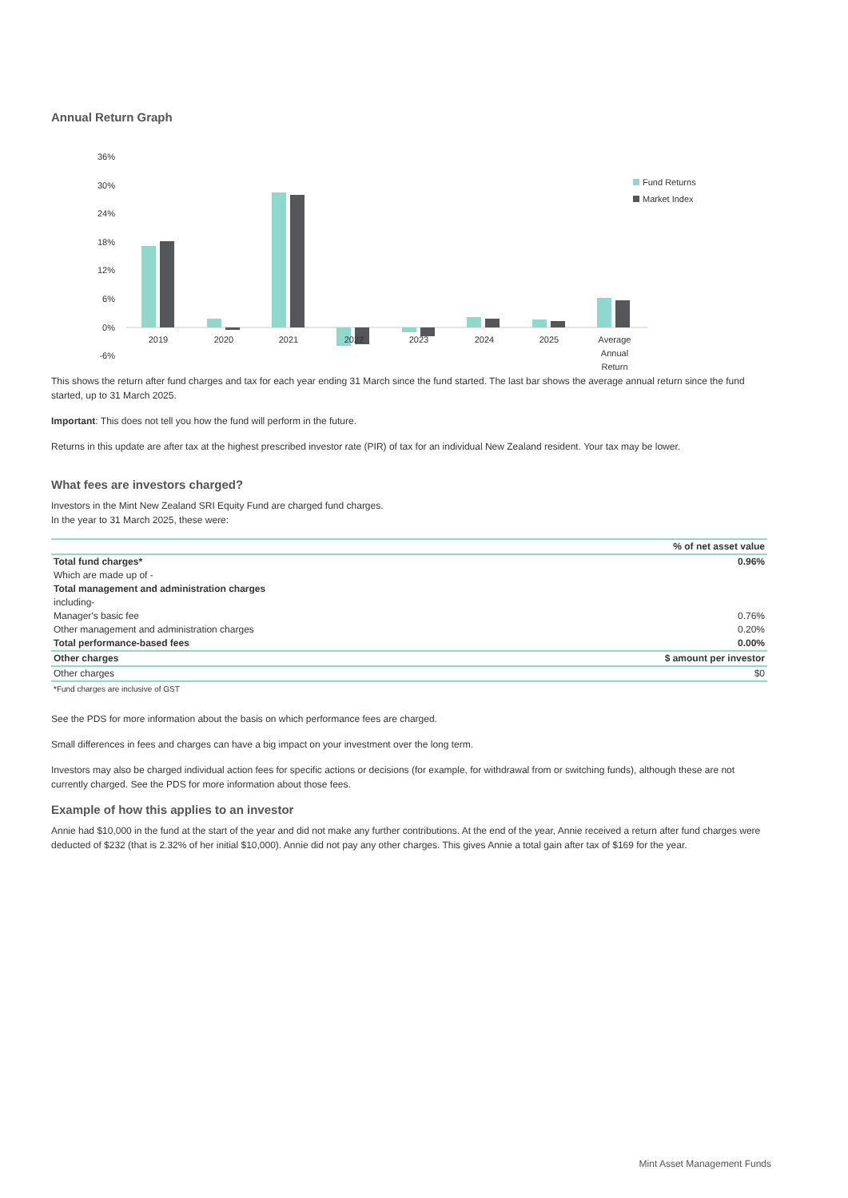Annual Return Graph
36%
30%
24%
18%
12%
6%
0%
-6%
2019
2020
2021
2022
2023
2024
2025
Average
Annual
Return
Fund Returns
Market Index
This shows the return after fund charges and tax for each year ending 31 March since the fund started. The last bar shows the average annual return since the fund started, up to 31 March 2025.
Important: This does not tell you how the fund will perform in the future.
Returns in this update are after tax at the highest prescribed investor rate (PIR) of tax for an individual New Zealand resident. Your tax may be lower.
What fees are investors charged?
Investors in the Mint New Zealand SRI Equity Fund are charged fund charges.
In the year to 31 March 2025, these were:
| | % of net asset value |
| --- | --- |
| Total fund charges* | 0.96% |
| Which are made up of - | |
| Total management and administration charges | |
| including- | |
| Manager's basic fee | 0.76% |
| Other management and administration charges | 0.20% |
| Total performance-based fees | 0.00% |
| Other charges | $ amount per investor |
| Other charges | $0 |
| *Fund charges are inclusive of GST | |
See the PDS for more information about the basis on which performance fees are charged.
Small differences in fees and charges can have a big impact on your investment over the long term.
Investors may also be charged individual action fees for specific actions or decisions (for example, for withdrawal from or switching funds), although these are not currently charged. See the PDS for more information about those fees.
Example of how this applies to an investor
Annie had $10,000 in the fund at the start of the year and did not make any further contributions. At the end of the year, Annie received a return after fund charges were deducted of $232 (that is 2.32% of her initial $10,000). Annie did not pay any other charges. This gives Annie a total gain after tax of $169 for the year.
Mint Asset Management Funds